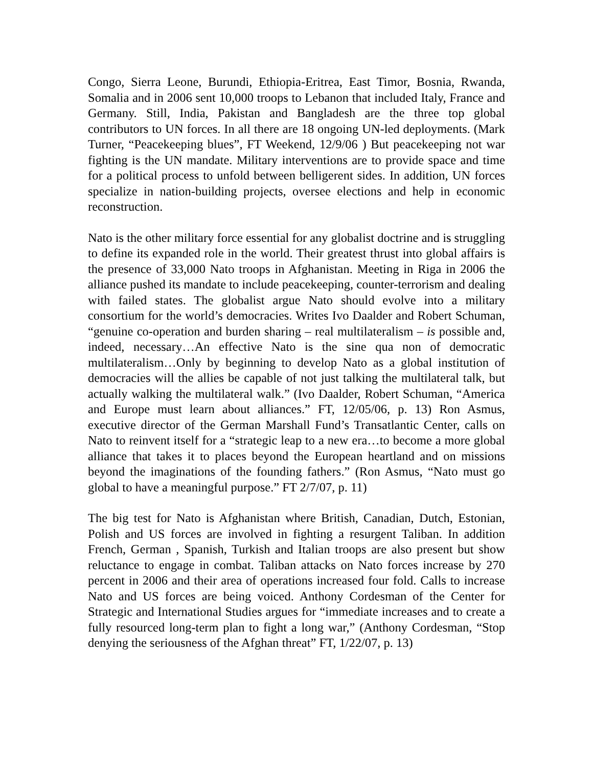Congo, Sierra Leone, Burundi, Ethiopia-Eritrea, East Timor, Bosnia, Rwanda, Somalia and in 2006 sent 10,000 troops to Lebanon that included Italy, France and Germany. Still, India, Pakistan and Bangladesh are the three top global contributors to UN forces. In all there are 18 ongoing UN-led deployments. (Mark Turner, “Peacekeeping blues”, FT Weekend, 12/9/06 ) But peacekeeping not war fighting is the UN mandate. Military interventions are to provide space and time for a political process to unfold between belligerent sides. In addition, UN forces specialize in nation-building projects, oversee elections and help in economic reconstruction.
Nato is the other military force essential for any globalist doctrine and is struggling to define its expanded role in the world. Their greatest thrust into global affairs is the presence of 33,000 Nato troops in Afghanistan. Meeting in Riga in 2006 the alliance pushed its mandate to include peacekeeping, counter-terrorism and dealing with failed states. The globalist argue Nato should evolve into a military consortium for the world’s democracies. Writes Ivo Daalder and Robert Schuman, “genuine co-operation and burden sharing – real multilateralism – is possible and, indeed, necessary…An effective Nato is the sine qua non of democratic multilateralism…Only by beginning to develop Nato as a global institution of democracies will the allies be capable of not just talking the multilateral talk, but actually walking the multilateral walk.” (Ivo Daalder, Robert Schuman, “America and Europe must learn about alliances.” FT, 12/05/06, p. 13) Ron Asmus, executive director of the German Marshall Fund’s Transatlantic Center, calls on Nato to reinvent itself for a “strategic leap to a new era…to become a more global alliance that takes it to places beyond the European heartland and on missions beyond the imaginations of the founding fathers.” (Ron Asmus, “Nato must go global to have a meaningful purpose.” FT 2/7/07, p. 11)
The big test for Nato is Afghanistan where British, Canadian, Dutch, Estonian, Polish and US forces are involved in fighting a resurgent Taliban. In addition French, German , Spanish, Turkish and Italian troops are also present but show reluctance to engage in combat. Taliban attacks on Nato forces increase by 270 percent in 2006 and their area of operations increased four fold. Calls to increase Nato and US forces are being voiced. Anthony Cordesman of the Center for Strategic and International Studies argues for “immediate increases and to create a fully resourced long-term plan to fight a long war,” (Anthony Cordesman, “Stop denying the seriousness of the Afghan threat” FT, 1/22/07, p. 13)